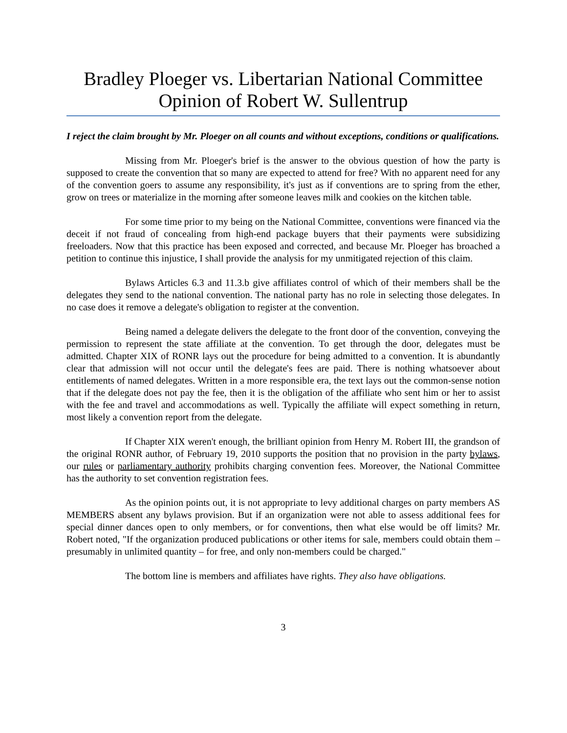Bradley Ploeger vs. Libertarian National Committee
Opinion of Robert W. Sullentrup
I reject the claim brought by Mr. Ploeger on all counts and without exceptions, conditions or qualifications.
Missing from Mr. Ploeger's brief is the answer to the obvious question of how the party is supposed to create the convention that so many are expected to attend for free? With no apparent need for any of the convention goers to assume any responsibility, it's just as if conventions are to spring from the ether, grow on trees or materialize in the morning after someone leaves milk and cookies on the kitchen table.
For some time prior to my being on the National Committee, conventions were financed via the deceit if not fraud of concealing from high-end package buyers that their payments were subsidizing freeloaders. Now that this practice has been exposed and corrected, and because Mr. Ploeger has broached a petition to continue this injustice, I shall provide the analysis for my unmitigated rejection of this claim.
Bylaws Articles 6.3 and 11.3.b give affiliates control of which of their members shall be the delegates they send to the national convention. The national party has no role in selecting those delegates. In no case does it remove a delegate's obligation to register at the convention.
Being named a delegate delivers the delegate to the front door of the convention, conveying the permission to represent the state affiliate at the convention. To get through the door, delegates must be admitted. Chapter XIX of RONR lays out the procedure for being admitted to a convention. It is abundantly clear that admission will not occur until the delegate's fees are paid. There is nothing whatsoever about entitlements of named delegates. Written in a more responsible era, the text lays out the common-sense notion that if the delegate does not pay the fee, then it is the obligation of the affiliate who sent him or her to assist with the fee and travel and accommodations as well. Typically the affiliate will expect something in return, most likely a convention report from the delegate.
If Chapter XIX weren't enough, the brilliant opinion from Henry M. Robert III, the grandson of the original RONR author, of February 19, 2010 supports the position that no provision in the party bylaws, our rules or parliamentary authority prohibits charging convention fees. Moreover, the National Committee has the authority to set convention registration fees.
As the opinion points out, it is not appropriate to levy additional charges on party members AS MEMBERS absent any bylaws provision. But if an organization were not able to assess additional fees for special dinner dances open to only members, or for conventions, then what else would be off limits? Mr. Robert noted, "If the organization produced publications or other items for sale, members could obtain them – presumably in unlimited quantity – for free, and only non-members could be charged."
The bottom line is members and affiliates have rights. They also have obligations.
3